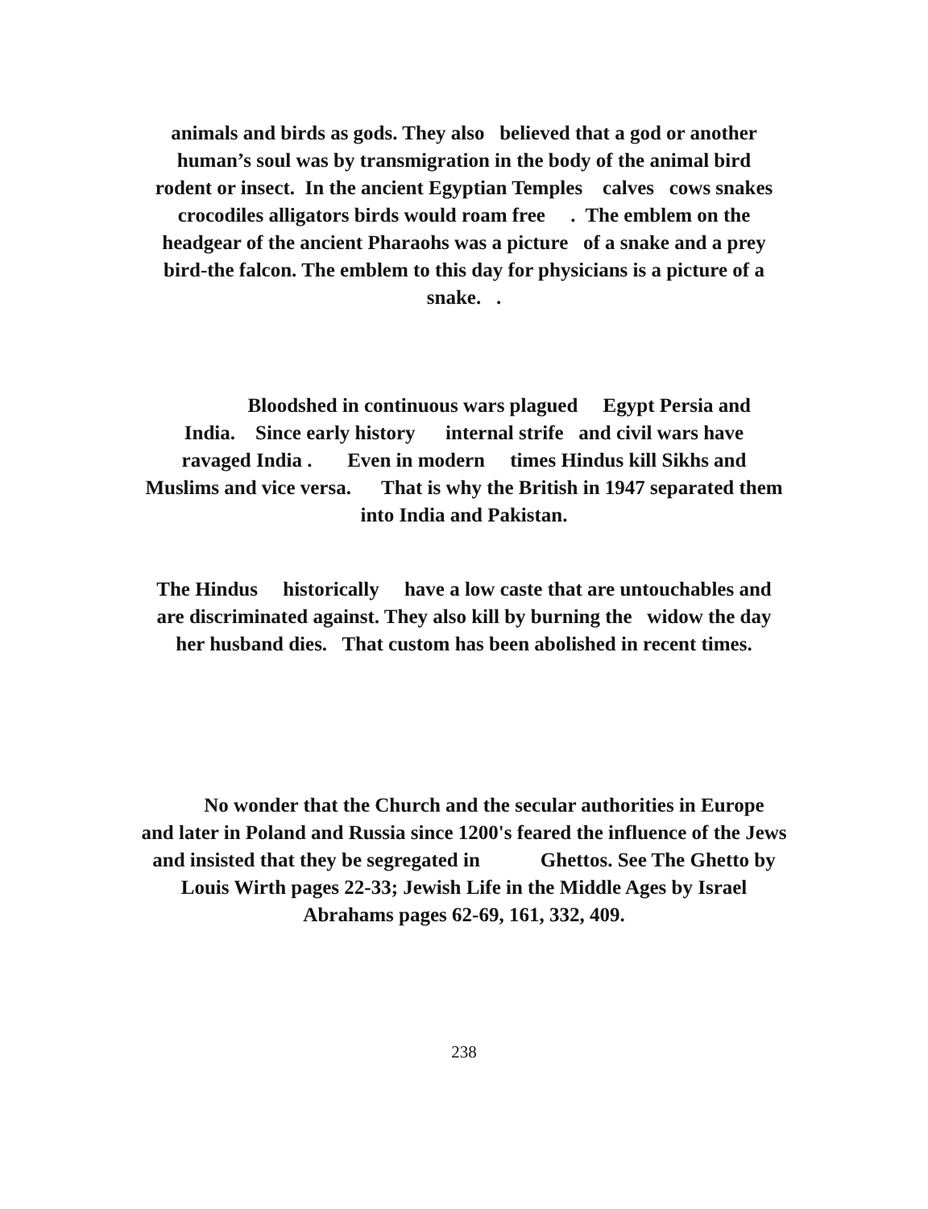animals and birds as gods. They also believed that a god or another
human’s soul was by transmigration in the body of the animal bird
rodent or insect. In the ancient Egyptian Temples calves cows snakes
crocodiles alligators birds would roam free . The emblem on the
headgear of the ancient Pharaohs was a picture of a snake and a prey
bird-the falcon. The emblem to this day for physicians is a picture of a
snake. .
Bloodshed in continuous wars plagued Egypt Persia and
India. Since early history internal strife and civil wars have
ravaged India . Even in modern times Hindus kill Sikhs and
Muslims and vice versa. That is why the British in 1947 separated them
into India and Pakistan.
The Hindus historically have a low caste that are untouchables and
are discriminated against. They also kill by burning the widow the day
her husband dies. That custom has been abolished in recent times.
No wonder that the Church and the secular authorities in Europe
and later in Poland and Russia since 1200's feared the influence of the Jews
and insisted that they be segregated in Ghettos. See The Ghetto by
Louis Wirth pages 22-33; Jewish Life in the Middle Ages by Israel
Abrahams pages 62-69, 161, 332, 409.
238